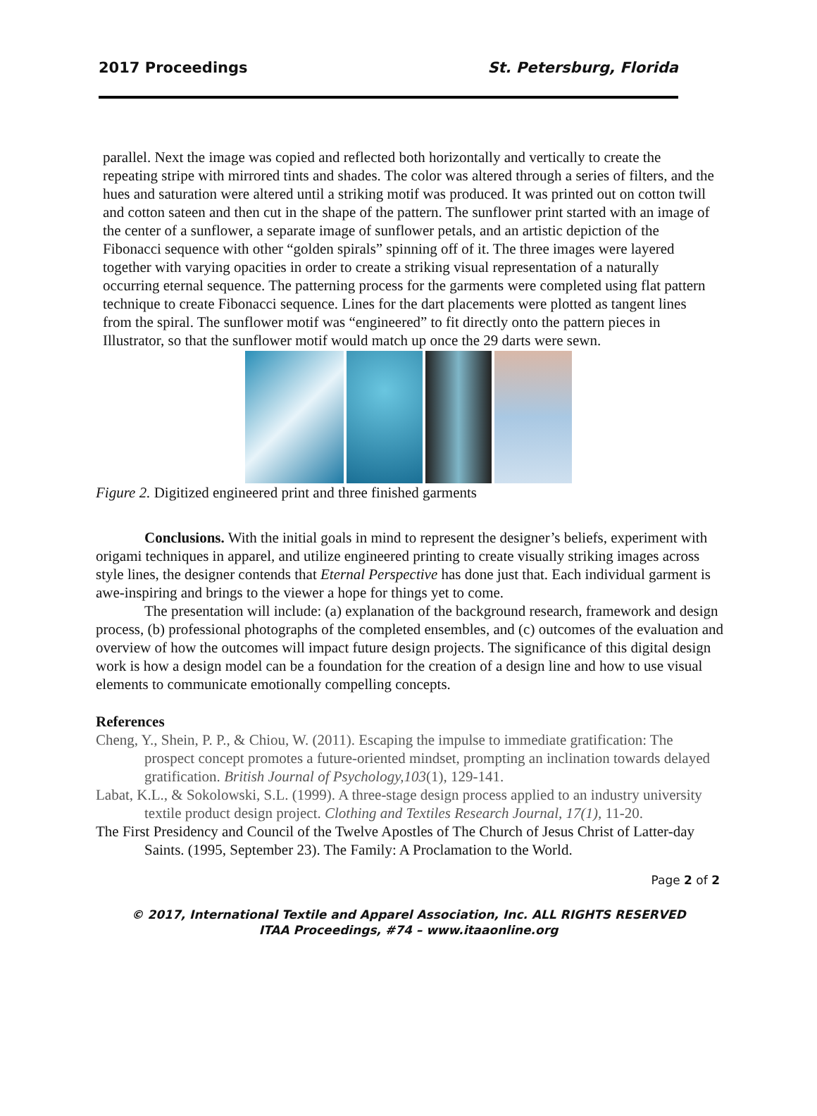2017 Proceedings St. Petersburg, Florida
parallel. Next the image was copied and reflected both horizontally and vertically to create the repeating stripe with mirrored tints and shades. The color was altered through a series of filters, and the hues and saturation were altered until a striking motif was produced. It was printed out on cotton twill and cotton sateen and then cut in the shape of the pattern. The sunflower print started with an image of the center of a sunflower, a separate image of sunflower petals, and an artistic depiction of the Fibonacci sequence with other “golden spirals” spinning off of it. The three images were layered together with varying opacities in order to create a striking visual representation of a naturally occurring eternal sequence. The patterning process for the garments were completed using flat pattern technique to create Fibonacci sequence. Lines for the dart placements were plotted as tangent lines from the spiral. The sunflower motif was “engineered” to fit directly onto the pattern pieces in Illustrator, so that the sunflower motif would match up once the 29 darts were sewn.
Figure 2. Digitized engineered print and three finished garments
Conclusions. With the initial goals in mind to represent the designer’s beliefs, experiment with origami techniques in apparel, and utilize engineered printing to create visually striking images across style lines, the designer contends that Eternal Perspective has done just that. Each individual garment is awe-inspiring and brings to the viewer a hope for things yet to come.
The presentation will include: (a) explanation of the background research, framework and design process, (b) professional photographs of the completed ensembles, and (c) outcomes of the evaluation and overview of how the outcomes will impact future design projects. The significance of this digital design work is how a design model can be a foundation for the creation of a design line and how to use visual elements to communicate emotionally compelling concepts.
References
Cheng, Y., Shein, P. P., & Chiou, W. (2011). Escaping the impulse to immediate gratification: The prospect concept promotes a future-oriented mindset, prompting an inclination towards delayed gratification. British Journal of Psychology,103(1), 129-141.
Labat, K.L., & Sokolowski, S.L. (1999). A three-stage design process applied to an industry university textile product design project. Clothing and Textiles Research Journal, 17(1), 11-20.
The First Presidency and Council of the Twelve Apostles of The Church of Jesus Christ of Latter-day Saints. (1995, September 23). The Family: A Proclamation to the World.
Page 2 of 2
© 2017, International Textile and Apparel Association, Inc. ALL RIGHTS RESERVED
ITAA Proceedings, #74 – www.itaaonline.org